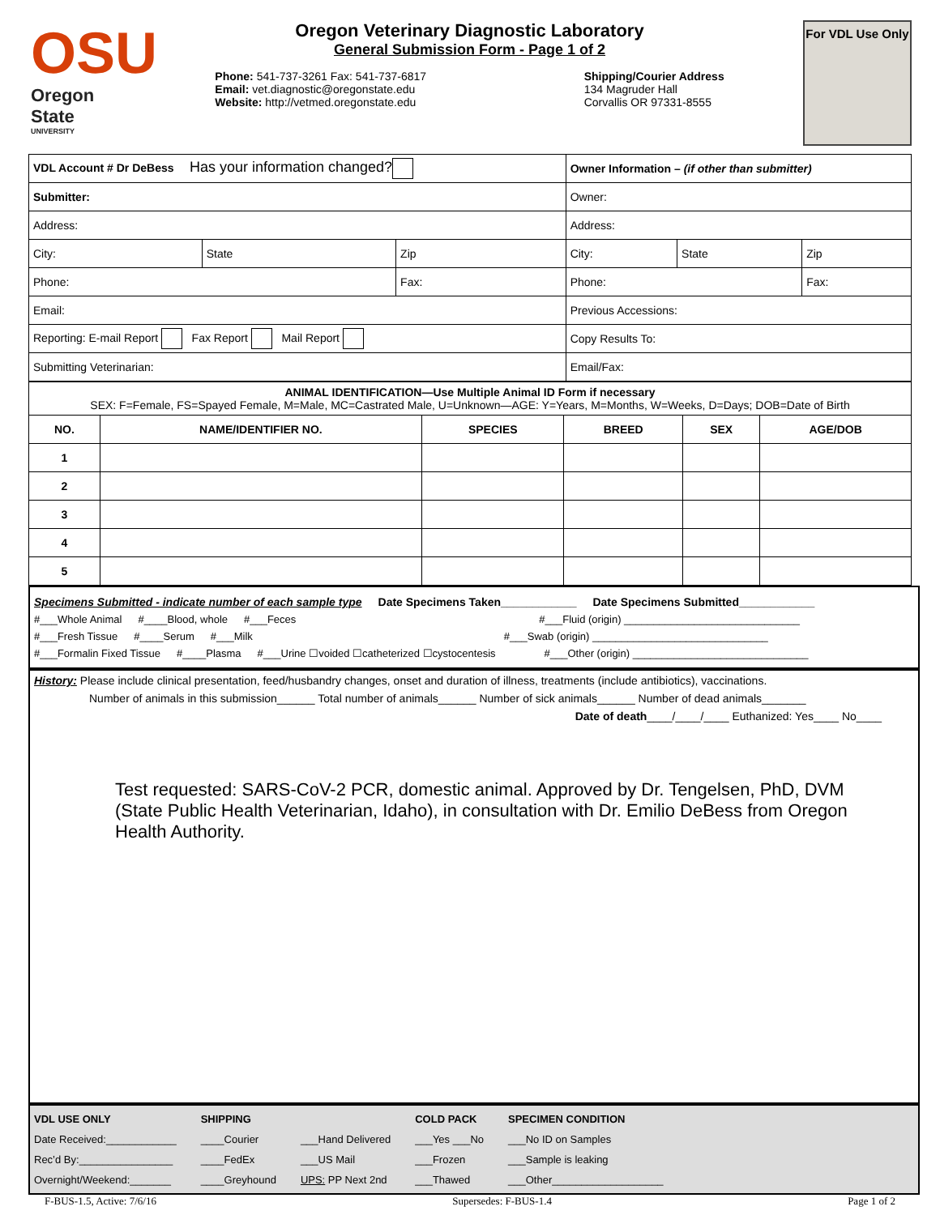OSU
Oregon State
UNIVERSITY
Oregon Veterinary Diagnostic Laboratory
General Submission Form - Page 1 of 2
Phone: 541-737-3261 Fax: 541-737-6817
Email: vet.diagnostic@oregonstate.edu
Website: http://vetmed.oregonstate.edu
Shipping/Courier Address
134 Magruder Hall
Corvallis OR 97331-8555
For VDL Use Only
| VDL Account # Dr DeBess Has your information changed? | | | Owner Information – (if other than submitter) | | |
| Submitter: | | | Owner: | | |
| Address: | | | Address: | | |
| City: | State | Zip | City: | State | Zip |
| Phone: | | Fax: | Phone: | | Fax: |
| Email: | | | Previous Accessions: | | |
| Reporting: E-mail Report Fax Report Mail Report | | | Copy Results To: | | |
| Submitting Veterinarian: | | | Email/Fax: | | |
| ANIMAL IDENTIFICATION—Use Multiple Animal ID Form if necessary SEX: F=Female, FS=Spayed Female, M=Male, MC=Castrated Male, U=Unknown—AGE: Y=Years, M=Months, W=Weeks, D=Days; DOB=Date of Birth | | | | | |
| NO. | NAME/IDENTIFIER NO. | SPECIES | BREED | SEX | AGE/DOB |
| 1 | | | | | |
| 2 | | | | | |
| 3 | | | | | |
| 4 | | | | | |
| 5 | | | | | |
Specimens Submitted - indicate number of each sample type Date Specimens Taken____________ Date Specimens Submitted____________
#___Whole Animal #____Blood, whole #___Feces #___Fluid (origin) ______________________________
#___Fresh Tissue #____Serum #___Milk #___Swab (origin) ______________________________
#___Formalin Fixed Tissue #____Plasma #___Urine ☐voided ☐catheterized ☐cystocentesis #___Other (origin) ______________________________
History: Please include clinical presentation, feed/husbandry changes, onset and duration of illness, treatments (include antibiotics), vaccinations.
Number of animals in this submission______ Total number of animals______ Number of sick animals______ Number of dead animals_______
Date of death____/____/____ Euthanized: Yes____ No____
Test requested: SARS-CoV-2 PCR, domestic animal. Approved by Dr. Tengelsen, PhD, DVM (State Public Health Veterinarian, Idaho), in consultation with Dr. Emilio DeBess from Oregon Health Authority.
VDL USE ONLY
Date Received:____________
Rec’d By:________________
Overnight/Weekend:_______
SHIPPING
____Courier
____FedEx
____Greyhound
___Hand Delivered
___US Mail
UPS: PP Next 2nd
COLD PACK
___Yes ___No
___Frozen
___Thawed
SPECIMEN CONDITION
___No ID on Samples
___Sample is leaking
___Other___________________
F-BUS-1.5, Active: 7/6/16 Supersedes: F-BUS-1.4 Page 1 of 2